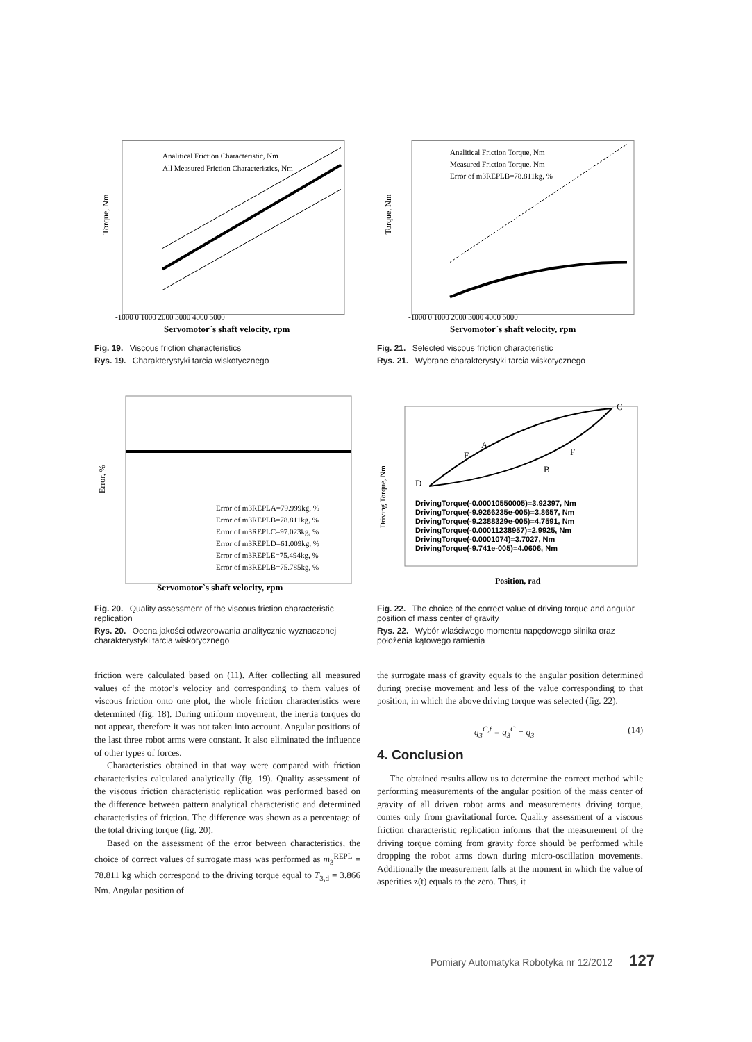Analitical Friction Characteristic, Nm
All Measured Friction Characteristics, Nm
Torque, Nm
-1000 0 1000 2000 3000 4000 5000
Servomotor`s shaft velocity, rpm
Fig. 19. Viscous friction characteristics
Rys. 19. Charakterystyki tarcia wiskotycznego
Analitical Friction Torque, Nm
Measured Friction Torque, Nm
Error of m3REPLB=78.811kg, %
Torque, Nm
-1000 0 1000 2000 3000 4000 5000
Servomotor`s shaft velocity, rpm
Fig. 21. Selected viscous friction characteristic
Rys. 21. Wybrane charakterystyki tarcia wiskotycznego
Error of m3REPLA=79.999kg, %
Error of m3REPLB=78.811kg, %
Error of m3REPLC=97.023kg, %
Error of m3REPLD=61.009kg, %
Error of m3REPLE=75.494kg, %
Error of m3REPLB=75.785kg, %
Error, %
Servomotor`s shaft velocity, rpm
Fig. 20. Quality assessment of the viscous friction characteristic replication
Rys. 20. Ocena jakości odwzorowania analitycznie wyznaczonej charakterystyki tarcia wiskotycznego
A
E
B
C
D
F
DrivingTorque(-0.00010550005)=3.92397, Nm
DrivingTorque(-9.9266235e-005)=3.8657, Nm
DrivingTorque(-9.2388329e-005)=4.7591, Nm
DrivingTorque(-0.00011238957)=2.9925, Nm
DrivingTorque(-0.0001074)=3.7027, Nm
DrivingTorque(-9.741e-005)=4.0606, Nm
Driving Torque, Nm
Position, rad
Fig. 22. The choice of the correct value of driving torque and angular position of mass center of gravity
Rys. 22. Wybór właściwego momentu napędowego silnika oraz położenia kątowego ramienia
friction were calculated based on (11). After collecting all measured values of the motor’s velocity and corresponding to them values of viscous friction onto one plot, the whole friction characteristics were determined (fig. 18). During uniform movement, the inertia torques do not appear, therefore it was not taken into account. Angular positions of the last three robot arms were constant. It also eliminated the influence of other types of forces.
Characteristics obtained in that way were compared with friction characteristics calculated analytically (fig. 19). Quality assessment of the viscous friction characteristic replication was performed based on the difference between pattern analytical characteristic and determined characteristics of friction. The difference was shown as a percentage of the total driving torque (fig. 20).
Based on the assessment of the error between characteristics, the choice of correct values of surrogate mass was performed as m<sub>3</sub><sup>REPL</sup> = 78.811 kg which correspond to the driving torque equal to T<sub>3,d</sub> = 3.866 Nm. Angular position of
the surrogate mass of gravity equals to the angular position determined during precise movement and less of the value corresponding to that position, in which the above driving torque was selected (fig. 22).
q<sub>3</sub><sup>C,f</sup> = q<sub>3</sub><sup>C</sup> − q<sub>3</sub> (14)
4. Conclusion
The obtained results allow us to determine the correct method while performing measurements of the angular position of the mass center of gravity of all driven robot arms and measurements driving torque, comes only from gravitational force. Quality assessment of a viscous friction characteristic replication informs that the measurement of the driving torque coming from gravity force should be performed while dropping the robot arms down during micro-oscillation movements. Additionally the measurement falls at the moment in which the value of asperities z(t) equals to the zero. Thus, it
Pomiary Automatyka Robotyka nr 12/2012 127